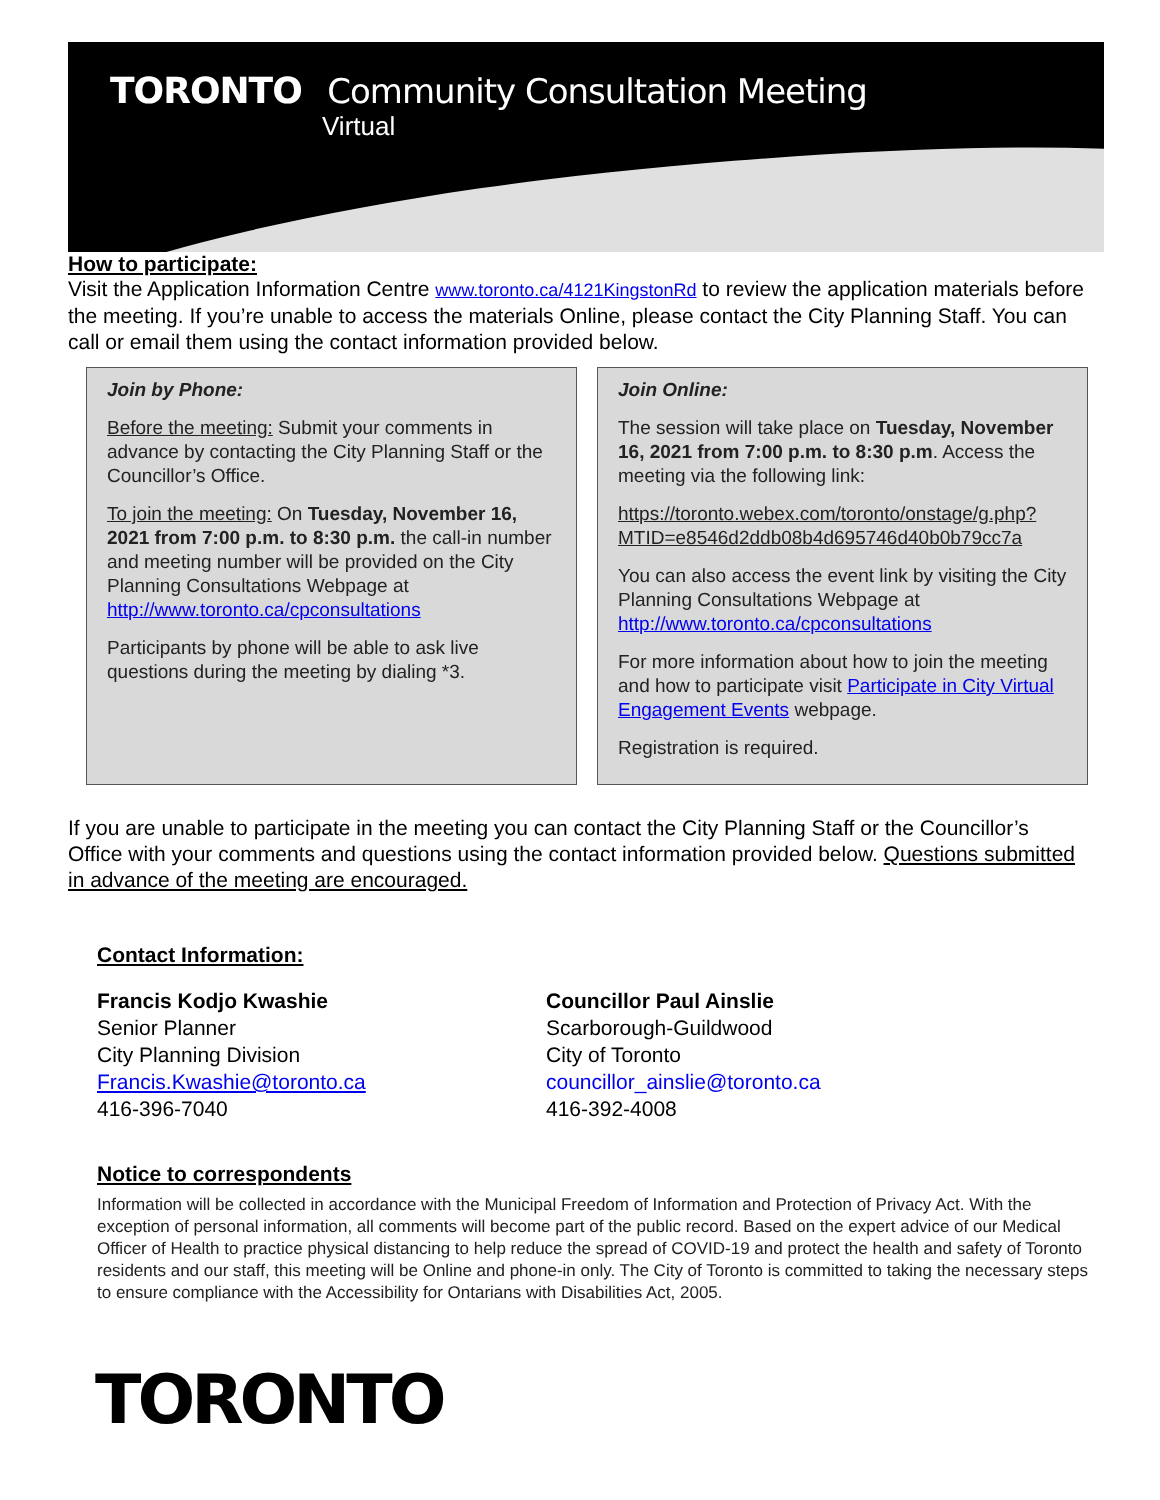TORONTO Community Consultation Meeting
Virtual
How to participate:
Visit the Application Information Centre www.toronto.ca/4121KingstonRd to review the application materials before the meeting. If you’re unable to access the materials Online, please contact the City Planning Staff. You can call or email them using the contact information provided below.
Join by Phone:
Before the meeting: Submit your comments in advance by contacting the City Planning Staff or the Councillor’s Office.
To join the meeting: On Tuesday, November 16, 2021 from 7:00 p.m. to 8:30 p.m. the call-in number and meeting number will be provided on the City Planning Consultations Webpage at http://www.toronto.ca/cpconsultations
Participants by phone will be able to ask live questions during the meeting by dialing *3.
Join Online:
The session will take place on Tuesday, November 16, 2021 from 7:00 p.m. to 8:30 p.m. Access the meeting via the following link:
https://toronto.webex.com/toronto/onstage/g.php?MTID=e8546d2ddb08b4d695746d40b0b79cc7a
You can also access the event link by visiting the City Planning Consultations Webpage at http://www.toronto.ca/cpconsultations
For more information about how to join the meeting and how to participate visit Participate in City Virtual Engagement Events webpage.
Registration is required.
If you are unable to participate in the meeting you can contact the City Planning Staff or the Councillor’s Office with your comments and questions using the contact information provided below. Questions submitted in advance of the meeting are encouraged.
Contact Information:
Francis Kodjo Kwashie
Senior Planner
City Planning Division
Francis.Kwashie@toronto.ca
416-396-7040
Councillor Paul Ainslie
Scarborough-Guildwood
City of Toronto
councillor_ainslie@toronto.ca
416-392-4008
Notice to correspondents
Information will be collected in accordance with the Municipal Freedom of Information and Protection of Privacy Act. With the exception of personal information, all comments will become part of the public record. Based on the expert advice of our Medical Officer of Health to practice physical distancing to help reduce the spread of COVID-19 and protect the health and safety of Toronto residents and our staff, this meeting will be Online and phone-in only. The City of Toronto is committed to taking the necessary steps to ensure compliance with the Accessibility for Ontarians with Disabilities Act, 2005.
TORONTO